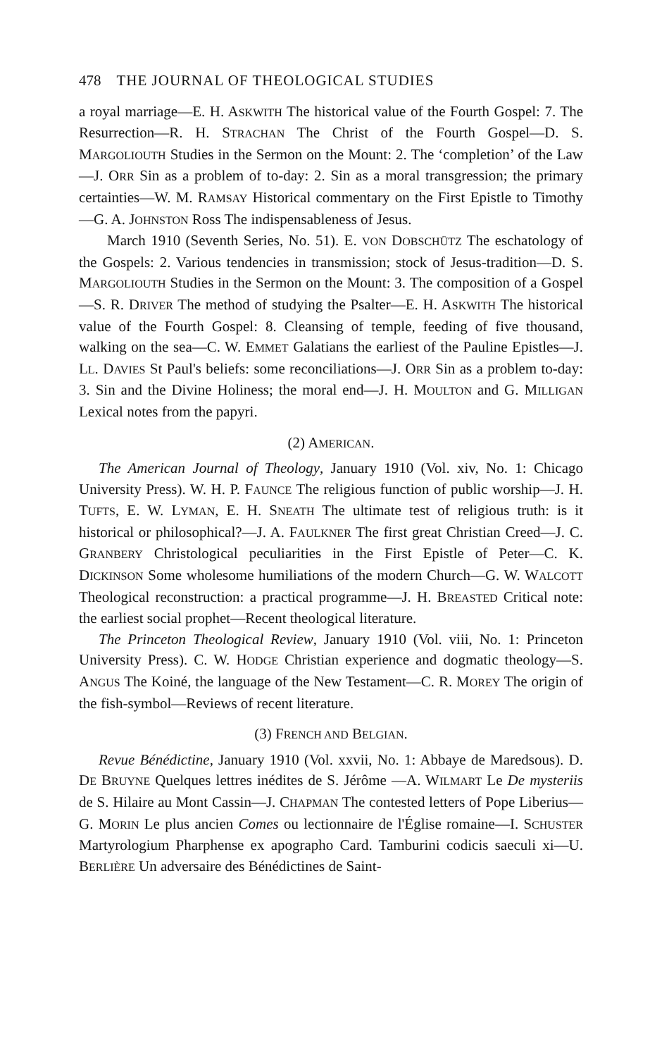478 THE JOURNAL OF THEOLOGICAL STUDIES
a royal marriage—E. H. ASKWITH The historical value of the Fourth Gospel: 7. The Resurrection—R. H. STRACHAN The Christ of the Fourth Gospel—D. S. MARGOLIOUTH Studies in the Sermon on the Mount: 2. The ‘completion’ of the Law—J. ORR Sin as a problem of to-day: 2. Sin as a moral transgression; the primary certainties—W. M. RAMSAY Historical commentary on the First Epistle to Timothy —G. A. JOHNSTON Ross The indispensableness of Jesus.
March 1910 (Seventh Series, No. 51). E. VON DOBSCHÜTZ The eschatology of the Gospels: 2. Various tendencies in transmission; stock of Jesus-tradition—D. S. MARGOLIOUTH Studies in the Sermon on the Mount: 3. The composition of a Gospel—S. R. DRIVER The method of studying the Psalter—E. H. ASKWITH The historical value of the Fourth Gospel: 8. Cleansing of temple, feeding of five thousand, walking on the sea—C. W. EMMET Galatians the earliest of the Pauline Epistles—J. LL. DAVIES St Paul's beliefs: some reconciliations—J. ORR Sin as a problem to-day: 3. Sin and the Divine Holiness; the moral end—J. H. MOULTON and G. MILLIGAN Lexical notes from the papyri.
(2) AMERICAN.
The American Journal of Theology, January 1910 (Vol. xiv, No. 1: Chicago University Press). W. H. P. FAUNCE The religious function of public worship—J. H. TUFTS, E. W. LYMAN, E. H. SNEATH The ultimate test of religious truth: is it historical or philosophical?—J. A. FAULKNER The first great Christian Creed—J. C. GRANBERY Christological peculiarities in the First Epistle of Peter—C. K. DICKINSON Some wholesome humiliations of the modern Church—G. W. WALCOTT Theological reconstruction: a practical programme—J. H. BREASTED Critical note: the earliest social prophet—Recent theological literature.
The Princeton Theological Review, January 1910 (Vol. viii, No. 1: Princeton University Press). C. W. HODGE Christian experience and dogmatic theology—S. ANGUS The Koiné, the language of the New Testament—C. R. MOREY The origin of the fish-symbol—Reviews of recent literature.
(3) FRENCH AND BELGIAN.
Revue Bénédictine, January 1910 (Vol. xxvii, No. 1: Abbaye de Maredsous). D. DE BRUYNE Quelques lettres inédites de S. Jérôme —A. WILMART Le De mysteriis de S. Hilaire au Mont Cassin—J. CHAPMAN The contested letters of Pope Liberius—G. MORIN Le plus ancien Comes ou lectionnaire de l'Église romaine—I. SCHUSTER Martyrologium Pharphense ex apographo Card. Tamburini codicis saeculi xi—U. BERLIÈRE Un adversaire des Bénédictines de Saint-